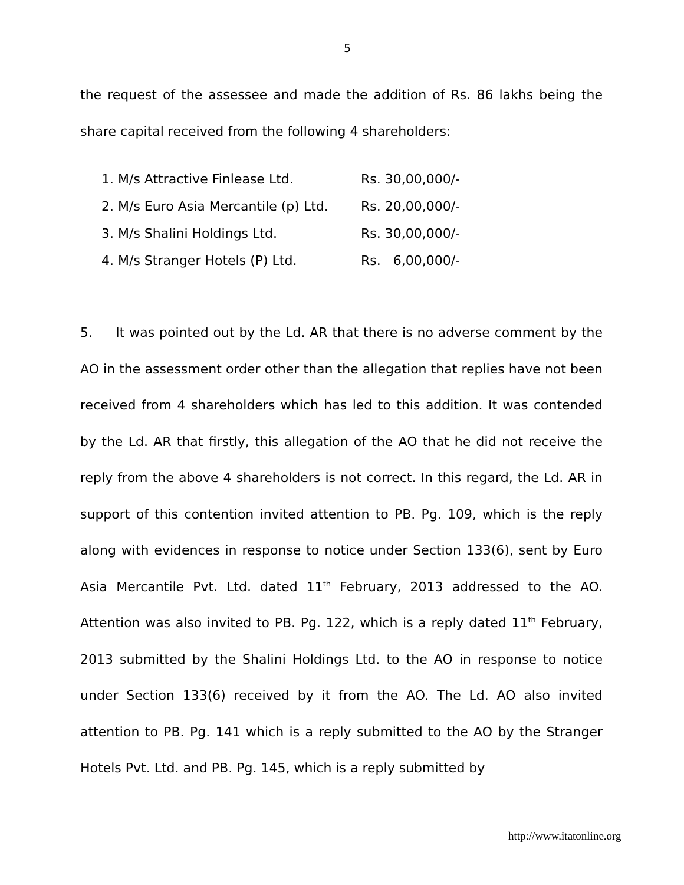5
the request of the assessee and made the addition of Rs. 86 lakhs being the share capital received from the following 4 shareholders:
1. M/s Attractive Finlease Ltd. Rs. 30,00,000/-
2. M/s Euro Asia Mercantile (p) Ltd. Rs. 20,00,000/-
3. M/s Shalini Holdings Ltd. Rs. 30,00,000/-
4. M/s Stranger Hotels (P) Ltd. Rs. 6,00,000/-
5. It was pointed out by the Ld. AR that there is no adverse comment by the AO in the assessment order other than the allegation that replies have not been received from 4 shareholders which has led to this addition. It was contended by the Ld. AR that firstly, this allegation of the AO that he did not receive the reply from the above 4 shareholders is not correct. In this regard, the Ld. AR in support of this contention invited attention to PB. Pg. 109, which is the reply along with evidences in response to notice under Section 133(6), sent by Euro Asia Mercantile Pvt. Ltd. dated 11<sup>th</sup> February, 2013 addressed to the AO. Attention was also invited to PB. Pg. 122, which is a reply dated 11<sup>th</sup> February, 2013 submitted by the Shalini Holdings Ltd. to the AO in response to notice under Section 133(6) received by it from the AO. The Ld. AO also invited attention to PB. Pg. 141 which is a reply submitted to the AO by the Stranger Hotels Pvt. Ltd. and PB. Pg. 145, which is a reply submitted by
http://www.itatonline.org